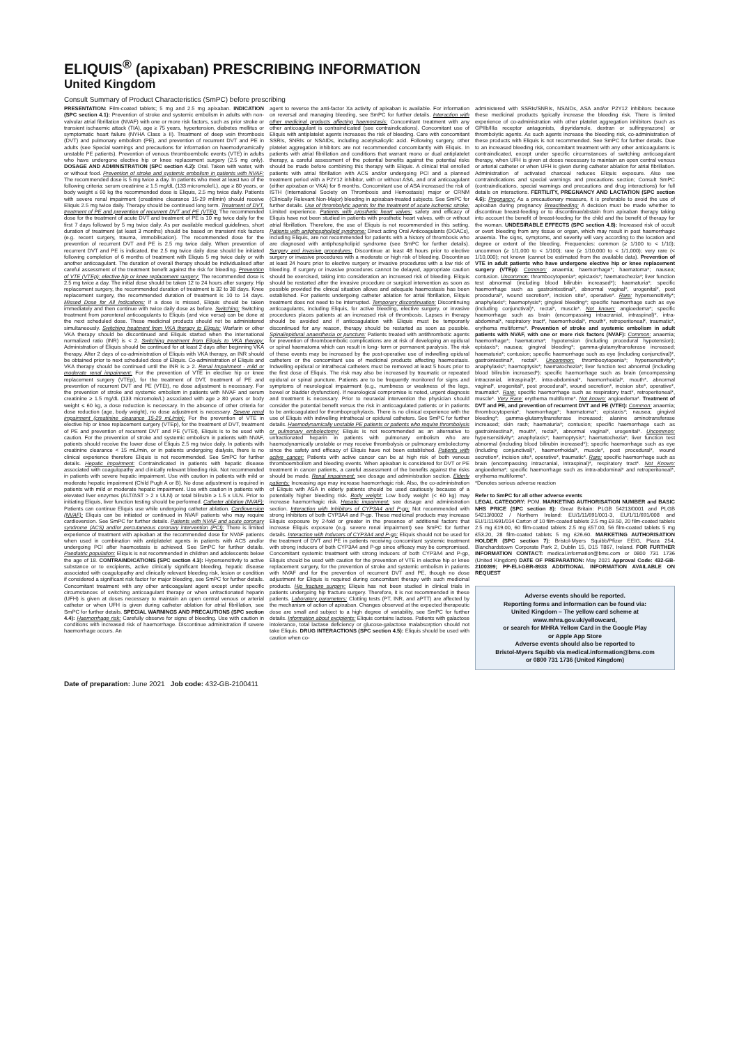ELIQUIS<sup>®</sup> (apixaban) PRESCRIBING INFORMATION
United Kingdom
Consult Summary of Product Characteristics (SmPC) before prescribing
PRESENTATION: Film-coated tablets; 5 mg and 2.5 mg apixaban. INDICATION (SPC section 4.1): Prevention of stroke and systemic embolism in adults with non-valvular atrial fibrillation (NVAF) with one or more risk factors, such as prior stroke or transient ischaemic attack (TIA), age ≥ 75 years, hypertension, diabetes mellitus or symptomatic heart failure (NYHA Class ≥ II). Treatment of deep vein thrombosis (DVT) and pulmonary embolism (PE), and prevention of recurrent DVT and PE in adults (see Special warnings and precautions for information on haemodynamically unstable PE patients). Prevention of venous thromboembolic events (VTE) in adults who have undergone elective hip or knee replacement surgery (2.5 mg only). DOSAGE AND ADMINISTRATION (SPC section 4.2): Oral. Taken with water, with or without food. Prevention of stroke and systemic embolism in patients with NVAF: The recommended dose is 5 mg twice a day. In patients who meet at least two of the following criteria: serum creatinine ≥ 1.5 mg/dL (133 micromole/L), age ≥ 80 years, or body weight ≤ 60 kg the recommended dose is Eliquis, 2.5 mg twice daily. Patients with severe renal impairment (creatinine clearance 15-29 ml/min) should receive Eliquis 2.5 mg twice daily. Therapy should be continued long term. Treatment of DVT, treatment of PE and prevention of recurrent DVT and PE (VTEt): The recommended dose for the treatment of acute DVT and treatment of PE is 10 mg twice daily for the first 7 days followed by 5 mg twice daily. As per available medical guidelines, short duration of treatment (at least 3 months) should be based on transient risk factors (e.g. recent surgery, trauma, immobilisation). The recommended dose for the prevention of recurrent DVT and PE is 2.5 mg twice daily. When prevention of recurrent DVT and PE is indicated, the 2.5 mg twice daily dose should be initiated following completion of 6 months of treatment with Eliquis 5 mg twice daily or with another anticoagulant. The duration of overall therapy should be individualised after careful assessment of the treatment benefit against the risk for bleeding. Prevention of VTE (VTEp): elective hip or knee replacement surgery: The recommended dose is 2.5 mg twice a day. The initial dose should be taken 12 to 24 hours after surgery. Hip replacement surgery, the recommended duration of treatment is 32 to 38 days. Knee replacement surgery, the recommended duration of treatment is 10 to 14 days. Missed Dose for All Indications: If a dose is missed, Eliquis should be taken immediately and then continue with twice daily dose as before. Switching: Switching treatment from parenteral anticoagulants to Eliquis (and vice versa) can be done at the next scheduled dose. These medicinal products should not be administered simultaneously. Switching treatment from VKA therapy to Eliquis: Warfarin or other VKA therapy should be discontinued and Eliquis started when the international normalized ratio (INR) is < 2. Switching treatment from Eliquis to VKA therapy: Administration of Eliquis should be continued for at least 2 days after beginning VKA therapy. After 2 days of co-administration of Eliquis with VKA therapy, an INR should be obtained prior to next scheduled dose of Eliquis. Co-administration of Eliquis and VKA therapy should be continued until the INR is ≥ 2. Renal Impairment - mild or moderate renal impairment: For the prevention of VTE in elective hip or knee replacement surgery (VTEp), for the treatment of DVT, treatment of PE and prevention of recurrent DVT and PE (VTEt), no dose adjustment is necessary. For the prevention of stroke and systemic embolism in patients with NVAF and serum creatinine ≥ 1.5 mg/dL (133 micromole/L) associated with age ≥ 80 years or body weight ≤ 60 kg, a dose reduction is necessary. In the absence of other criteria for dose reduction (age, body weight), no dose adjustment is necessary. Severe renal impairment (creatinine clearance 15-29 mL/min): For the prevention of VTE in elective hip or knee replacement surgery (VTEp), for the treatment of DVT, treatment of PE and prevention of recurrent DVT and PE (VTEt), Eliquis is to be used with caution. For the prevention of stroke and systemic embolism in patients with NVAF, patients should receive the lower dose of Eliquis 2.5 mg twice daily. In patients with creatinine clearance < 15 mL/min, or in patients undergoing dialysis, there is no clinical experience therefore Eliquis is not recommended. See SmPC for further details. Hepatic impairment: Contraindicated in patients with hepatic disease associated with coagulopathy and clinically relevant bleeding risk. Not recommended in patients with severe hepatic impairment. Use with caution in patients with mild or moderate hepatic impairment (Child Pugh A or B). No dose adjustment is required in patients with mild or moderate hepatic impairment. Use with caution in patients with elevated liver enzymes (ALT/AST > 2 x ULN) or total bilirubin ≥ 1.5 x ULN. Prior to initiating Eliquis, liver function testing should be performed. Catheter ablation (NVAF): Patients can continue Eliquis use while undergoing catheter ablation. Cardioversion (NVAF): Eliquis can be initiated or continued in NVAF patients who may require cardioversion. See SmPC for further details. Patients with NVAF and acute coronary syndrome (ACS) and/or percutaneous coronary intervention (PCI): There is limited experience of treatment with apixaban at the recommended dose for NVAF patients when used in combination with antiplatelet agents in patients with ACS and/or undergoing PCI after haemostasis is achieved. See SmPC for further details. Paediatric population: Eliquis is not recommended in children and adolescents below the age of 18. CONTRAINDICATIONS (SPC section 4.3): Hypersensitivity to active substance or to excipients, active clinically significant bleeding, hepatic disease associated with coagulopathy and clinically relevant bleeding risk, lesion or condition if considered a significant risk factor for major bleeding, see SmPC for further details. Concomitant treatment with any other anticoagulant agent except under specific circumstances of switching anticoagulant therapy or when unfractionated heparin (UFH) is given at doses necessary to maintain an open central venous or arterial catheter or when UFH is given during catheter ablation for atrial fibrillation, see SmPC for further details. SPECIAL WARNINGS AND PRECAUTIONS (SPC section 4.4): Haemorrhage risk: Carefully observe for signs of bleeding. Use with caution in conditions with increased risk of haemorrhage. Discontinue administration if severe haemorrhage occurs. An
agent to reverse the anti-factor Xa activity of apixaban is available. For information on reversal and managing bleeding, see SmPC for further details. Interaction with other medicinal products affecting haemostasis: Concomitant treatment with any other anticoagulant is contraindicated (see contraindications). Concomitant use of Eliquis with antiplatelet agents increases the risk of bleeding. Care with concomitant SSRIs, SNRIs or NSAIDs, including acetylsalicylic acid. Following surgery, other platelet aggregation inhibitors are not recommended concomitantly with Eliquis. In patients with atrial fibrillation and conditions that warrant mono or dual antiplatelet therapy, a careful assessment of the potential benefits against the potential risks should be made before combining this therapy with Eliquis. A clinical trial enrolled patients with atrial fibrillation with ACS and/or undergoing PCI and a planned treatment period with a P2Y12 inhibitor, with or without ASA, and oral anticoagulant (either apixaban or VKA) for 6 months. Concomitant use of ASA increased the risk of ISTH (International Society on Thrombosis and Hemostasis) major or CRNM (Clinically Relevant Non-Major) bleeding in apixaban-treated subjects. See SmPC for further details. Use of thrombolytic agents for the treatment of acute ischemic stroke: Limited experience. Patients with prosthetic heart valves: safety and efficacy of Eliquis have not been studied in patients with prosthetic heart valves, with or without atrial fibrillation. Therefore, the use of Eliquis is not recommended in this setting. Patients with antiphospholipid syndrome: Direct acting Oral Anticoagulants (DOACs), including Eliquis, are not recommended for patients with a history of thrombosis who are diagnosed with antiphospholipid syndrome (see SmPC for further details). Surgery and invasive procedures: Discontinue at least 48 hours prior to elective surgery or invasive procedures with a moderate or high risk of bleeding. Discontinue at least 24 hours prior to elective surgery or invasive procedures with a low risk of bleeding. If surgery or invasive procedures cannot be delayed, appropriate caution should be exercised, taking into consideration an increased risk of bleeding. Eliquis should be restarted after the invasive procedure or surgical intervention as soon as possible provided the clinical situation allows and adequate haemostasis has been established. For patients undergoing catheter ablation for atrial fibrillation, Eliquis treatment does not need to be interrupted. Temporary discontinuation: Discontinuing anticoagulants, including Eliquis, for active bleeding, elective surgery, or invasive procedures places patients at an increased risk of thrombosis. Lapses in therapy should be avoided and if anticoagulation with Eliquis must be temporarily discontinued for any reason, therapy should be restarted as soon as possible. Spinal/epidural anaesthesia or puncture: Patients treated with antithrombotic agents for prevention of thromboembolic complications are at risk of developing an epidural or spinal haematoma which can result in long- term or permanent paralysis. The risk of these events may be increased by the post-operative use of indwelling epidural catheters or the concomitant use of medicinal products affecting haemostasis. Indwelling epidural or intrathecal catheters must be removed at least 5 hours prior to the first dose of Eliquis. The risk may also be increased by traumatic or repeated epidural or spinal puncture. Patients are to be frequently monitored for signs and symptoms of neurological impairment (e.g., numbness or weakness of the legs, bowel or bladder dysfunction). If neurological compromise is noted, urgent diagnosis and treatment is necessary. Prior to neuraxial intervention the physician should consider the potential benefit versus the risk in anticoagulated patients or in patients to be anticoagulated for thromboprophylaxis. There is no clinical experience with the use of Eliquis with indwelling intrathecal or epidural catheters. See SmPC for further details. Haemodynamically unstable PE patients or patients who require thrombolysis or pulmonary embolectomy: Eliquis is not recommended as an alternative to unfractionated heparin in patients with pulmonary embolism who are haemodynamically unstable or may receive thrombolysis or pulmonary embolectomy since the safety and efficacy of Eliquis have not been established. Patients with active cancer: Patients with active cancer can be at high risk of both venous thromboembolism and bleeding events. When apixaban is considered for DVT or PE treatment in cancer patients, a careful assessment of the benefits against the risks should be made. Renal impairment: see dosage and administration section. Elderly patients: Increasing age may increase haemorrhagic risk. Also, the co-administration of Eliquis with ASA in elderly patients should be used cautiously because of a potentially higher bleeding risk. Body weight: Low body weight (< 60 kg) may increase haemorrhagic risk. Hepatic impairment: see dosage and administration section. Interaction with Inhibitors of CYP3A4 and P-gp: Not recommended with strong inhibitors of both CYP3A4 and P-gp. These medicinal products may increase Eliquis exposure by 2-fold or greater in the presence of additional factors that increase Eliquis exposure (e.g. severe renal impairment) see SmPC for further details. Interaction with Inducers of CYP3A4 and P-gp: Eliquis should not be used for the treatment of DVT and PE in patients receiving concomitant systemic treatment with strong inducers of both CYP3A4 and P-gp since efficacy may be compromised. Concomitant systemic treatment with strong inducers of both CYP3A4 and P-gp, Eliquis should be used with caution for the prevention of VTE in elective hip or knee replacement surgery, for the prevention of stroke and systemic embolism in patients with NVAF and for the prevention of recurrent DVT and PE, though no dose adjustment for Eliquis is required during concomitant therapy with such medicinal products. Hip fracture surgery: Eliquis has not been studied in clinical trials in patients undergoing hip fracture surgery. Therefore, it is not recommended in these patients. Laboratory parameters: Clotting tests (PT, INR, and aPTT) are affected by the mechanism of action of apixaban. Changes observed at the expected therapeutic dose are small and subject to a high degree of variability, see SmPC for further details. Information about excipients: Eliquis contains lactose. Patients with galactose intolerance, total lactase deficiency or glucose-galactose malabsorption should not take Eliquis. DRUG INTERACTIONS (SPC section 4.5): Eliquis should be used with caution when co-
administered with SSRIs/SNRIs, NSAIDs, ASA and/or P2Y12 inhibitors because these medicinal products typically increase the bleeding risk. There is limited experience of co-administration with other platelet aggregation inhibitors (such as GPIIb/IIIa receptor antagonists, dipyridamole, dextran or sulfinpyrazone) or thrombolytic agents. As such agents increase the bleeding risk, co-administration of these products with Eliquis is not recommended. See SmPC for further details. Due to an increased bleeding risk, concomitant treatment with any other anticoagulants is contraindicated, except under specific circumstances of switching anticoagulant therapy, when UFH is given at doses necessary to maintain an open central venous or arterial catheter or when UFH is given during catheter ablation for atrial fibrillation. Administration of activated charcoal reduces Eliquis exposure. Also see contraindications and special warnings and precautions section; Consult SmPC (contraindications, special warnings and precautions and drug interactions) for full details on interactions. FERTILITY, PREGNANCY AND LACTATION (SPC section 4.6): Pregnancy: As a precautionary measure, it is preferable to avoid the use of apixaban during pregnancy Breastfeeding: A decision must be made whether to discontinue breast-feeding or to discontinue/abstain from apixaban therapy taking into account the benefit of breast-feeding for the child and the benefit of therapy for the woman. UNDESIRABLE EFFECTS (SPC section 4.8): Increased risk of occult or overt bleeding from any tissue or organ, which may result in post haemorrhagic anaemia. The signs, symptoms, and severity will vary according to the location and degree or extent of the bleeding. Frequencies: common (≥ 1/100 to < 1/10); uncommon (≥ 1/1,000 to < 1/100); rare (≥ 1/10,000 to < 1/1,000); very rare (< 1/10,000); not known (cannot be estimated from the available data). Prevention of VTE in adult patients who have undergone elective hip or knee replacement surgery (VTEp): Common: anaemia; haemorrhage*; haematoma*; nausea; contusion. Uncommon: thrombocytopenia*; epistaxis*; haematochezia*; liver function test abnormal (including blood bilirubin increased*); haematuria*; specific haemorrhage such as gastrointestinal*, abnormal vaginal*, urogenital*, post procedural*, wound secretion*, incision site*, operative*. Rare: hypersensitivity*; anaphylaxis*; haemoptysis*; gingival bleeding*; specific haemorrhage such as eye (including conjunctival)*, rectal*, muscle*. Not known: angioedema*; specific haemorrhage such as brain (encompassing intracranial, intraspinal)*, intra-abdominal*, respiratory tract*, haemorrhoidal*, mouth*, retroperitoneal*, traumatic*, erythema multiforme*. Prevention of stroke and systemic embolism in adult patients with NVAF, with one or more risk factors (NVAF): Common: anaemia; haemorrhage*; haematoma*; hypotension (including procedural hypotension); epistaxis*; nausea; gingival bleeding*; gamma-glutamyltransferase increased; haematuria*; contusion; specific haemorrhage such as eye (including conjunctival)*, gastrointestinal*, rectal*. Uncommon: thrombocytopenia*; hypersensitivity*; anaphylaxis*; haemoptysis*; haematochezia*; liver function test abnormal (including blood bilirubin increased*); specific haemorrhage such as brain (encompassing intracranial, intraspinal)*, intra-abdominal*, haemorrhoidal*, mouth*, abnormal vaginal*, urogenital*, post procedural*, wound secretion*, incision site*, operative*, traumatic*. Rare: specific haemorrhage such as respiratory tract*, retroperitoneal*, muscle*. Very Rare: erythema multiforme*. Not known: angioedema*. Treatment of DVT and PE, and prevention of recurrent DVT and PE (VTEt): Common: anaemia; thrombocytopenia*; haemorrhage*; haematoma*; epistaxis*; nausea; gingival bleeding*; gamma-glutamyltransferase increased; alanine aminotransferase increased; skin rash; haematuria*; contusion; specific haemorrhage such as gastrointestinal*, mouth*, rectal*, abnormal vaginal*, urogenital*. Uncommon: hypersensitivity*; anaphylaxis*; haemoptysis*; haematochezia*; liver function test abnormal (including blood bilirubin increased*); specific haemorrhage such as eye (including conjunctival)*, haemorrhoidal*, muscle*, post procedural*, wound secretion*, incision site*, operative*, traumatic*. Rare: specific haemorrhage such as brain (encompassing intracranial, intraspinal)*, respiratory tract*. Not Known: angioedema*; specific haemorrhage such as intra-abdominal* and retroperitoneal*, erythema multiforme*.
*Denotes serious adverse reaction
Refer to SmPC for all other adverse events
LEGAL CATEGORY: POM. MARKETING AUTHORISATION NUMBER and BASIC NHS PRICE (SPC section 8): Great Britain: PLGB 54213/0001 and PLGB 54213/0002 / Northern Ireland: EU/1/11/691/001-3, EU/1/11/691/008 and EU/1/11/691/014 Carton of 10 film-coated tablets 2.5 mg £9.50, 20 film-coated tablets 2.5 mg £19.00, 60 film-coated tablets 2.5 mg £57.00, 56 film-coated tablets 5 mg £53.20, 28 film-coated tablets 5 mg £26.60. MARKETING AUTHORISATION HOLDER (SPC section 7): Bristol-Myers Squibb/Pfizer EEIG, Plaza 254, Blanchardstown Corporate Park 2, Dublin 15, D15 T867, Ireland. FOR FURTHER INFORMATION CONTACT: medical.information@bms.com or 0800 731 1736 (United Kingdom) DATE OF PREPARATION: May 2021 Approval Code: 432-GB-2100399; PP-ELI-GBR-8933 ADDITIONAL INFORMATION AVAILABLE ON REQUEST
Adverse events should be reported.
Reporting forms and information can be found via:
United Kingdom – The yellow card scheme at
www.mhra.gov.uk/yellowcard,
or search for MHRA Yellow Card in the Google Play
or Apple App Store
Adverse events should also be reported to
Bristol-Myers Squibb via medical.information@bms.com
or 0800 731 1736 (United Kingdom)
Date of preparation: June 2021 Job code: 432-GB-2100411